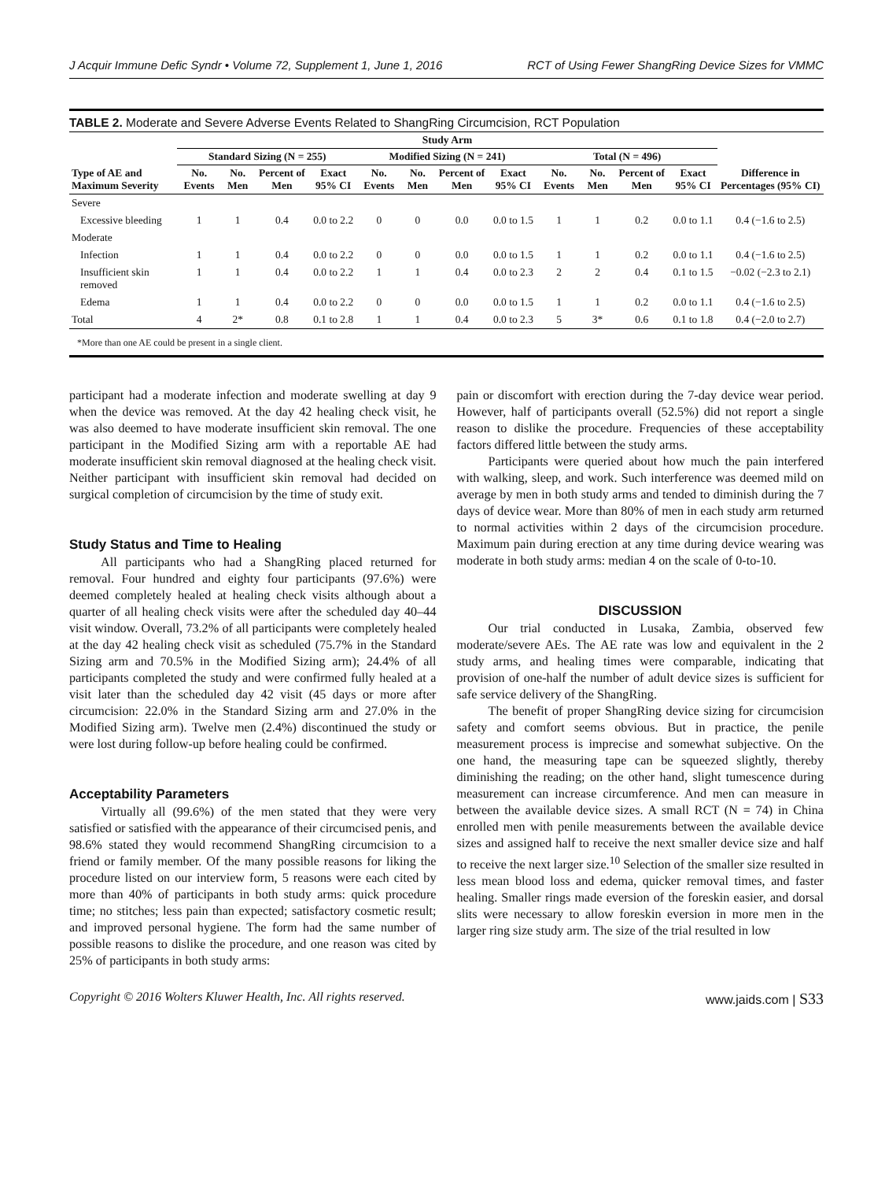J Acquir Immune Defic Syndr • Volume 72, Supplement 1, June 1, 2016 RCT of Using Fewer ShangRing Device Sizes for VMMC
TABLE 2. Moderate and Severe Adverse Events Related to ShangRing Circumcision, RCT Population
| Type of AE and Maximum Severity | Study Arm | | | | | | | | | | | | Difference in Percentages (95% CI) |
| --- | --- | --- | --- | --- | --- | --- | --- | --- | --- | --- | --- | --- | --- |
| | Standard Sizing (N = 255) | | | | Modified Sizing (N = 241) | | | | Total (N = 496) | | | | |
| | No. Events | No. Men | Percent of Men | Exact 95% CI | No. Events | No. Men | Percent of Men | Exact 95% CI | No. Events | No. Men | Percent of Men | Exact 95% CI | |
| Severe | | | | | | | | | | | | | |
| Excessive bleeding | 1 | 1 | 0.4 | 0.0 to 2.2 | 0 | 0 | 0.0 | 0.0 to 1.5 | 1 | 1 | 0.2 | 0.0 to 1.1 | 0.4 (−1.6 to 2.5) |
| Moderate | | | | | | | | | | | | | |
| Infection | 1 | 1 | 0.4 | 0.0 to 2.2 | 0 | 0 | 0.0 | 0.0 to 1.5 | 1 | 1 | 0.2 | 0.0 to 1.1 | 0.4 (−1.6 to 2.5) |
| Insufficient skin removed | 1 | 1 | 0.4 | 0.0 to 2.2 | 1 | 1 | 0.4 | 0.0 to 2.3 | 2 | 2 | 0.4 | 0.1 to 1.5 | −0.02 (−2.3 to 2.1) |
| Edema | 1 | 1 | 0.4 | 0.0 to 2.2 | 0 | 0 | 0.0 | 0.0 to 1.5 | 1 | 1 | 0.2 | 0.0 to 1.1 | 0.4 (−1.6 to 2.5) |
| Total | 4 | 2* | 0.8 | 0.1 to 2.8 | 1 | 1 | 0.4 | 0.0 to 2.3 | 5 | 3* | 0.6 | 0.1 to 1.8 | 0.4 (−2.0 to 2.7) |
*More than one AE could be present in a single client.
participant had a moderate infection and moderate swelling at day 9 when the device was removed. At the day 42 healing check visit, he was also deemed to have moderate insufficient skin removal. The one participant in the Modified Sizing arm with a reportable AE had moderate insufficient skin removal diagnosed at the healing check visit. Neither participant with insufficient skin removal had decided on surgical completion of circumcision by the time of study exit.
Study Status and Time to Healing
All participants who had a ShangRing placed returned for removal. Four hundred and eighty four participants (97.6%) were deemed completely healed at healing check visits although about a quarter of all healing check visits were after the scheduled day 40–44 visit window. Overall, 73.2% of all participants were completely healed at the day 42 healing check visit as scheduled (75.7% in the Standard Sizing arm and 70.5% in the Modified Sizing arm); 24.4% of all participants completed the study and were confirmed fully healed at a visit later than the scheduled day 42 visit (45 days or more after circumcision: 22.0% in the Standard Sizing arm and 27.0% in the Modified Sizing arm). Twelve men (2.4%) discontinued the study or were lost during follow-up before healing could be confirmed.
Acceptability Parameters
Virtually all (99.6%) of the men stated that they were very satisfied or satisfied with the appearance of their circumcised penis, and 98.6% stated they would recommend ShangRing circumcision to a friend or family member. Of the many possible reasons for liking the procedure listed on our interview form, 5 reasons were each cited by more than 40% of participants in both study arms: quick procedure time; no stitches; less pain than expected; satisfactory cosmetic result; and improved personal hygiene. The form had the same number of possible reasons to dislike the procedure, and one reason was cited by 25% of participants in both study arms:
pain or discomfort with erection during the 7-day device wear period. However, half of participants overall (52.5%) did not report a single reason to dislike the procedure. Frequencies of these acceptability factors differed little between the study arms.
Participants were queried about how much the pain interfered with walking, sleep, and work. Such interference was deemed mild on average by men in both study arms and tended to diminish during the 7 days of device wear. More than 80% of men in each study arm returned to normal activities within 2 days of the circumcision procedure. Maximum pain during erection at any time during device wearing was moderate in both study arms: median 4 on the scale of 0-to-10.
DISCUSSION
Our trial conducted in Lusaka, Zambia, observed few moderate/severe AEs. The AE rate was low and equivalent in the 2 study arms, and healing times were comparable, indicating that provision of one-half the number of adult device sizes is sufficient for safe service delivery of the ShangRing.
The benefit of proper ShangRing device sizing for circumcision safety and comfort seems obvious. But in practice, the penile measurement process is imprecise and somewhat subjective. On the one hand, the measuring tape can be squeezed slightly, thereby diminishing the reading; on the other hand, slight tumescence during measurement can increase circumference. And men can measure in between the available device sizes. A small RCT (N = 74) in China enrolled men with penile measurements between the available device sizes and assigned half to receive the next smaller device size and half to receive the next larger size.<sup>10</sup> Selection of the smaller size resulted in less mean blood loss and edema, quicker removal times, and faster healing. Smaller rings made eversion of the foreskin easier, and dorsal slits were necessary to allow foreskin eversion in more men in the larger ring size study arm. The size of the trial resulted in low
Copyright © 2016 Wolters Kluwer Health, Inc. All rights reserved. www.jaids.com | S33